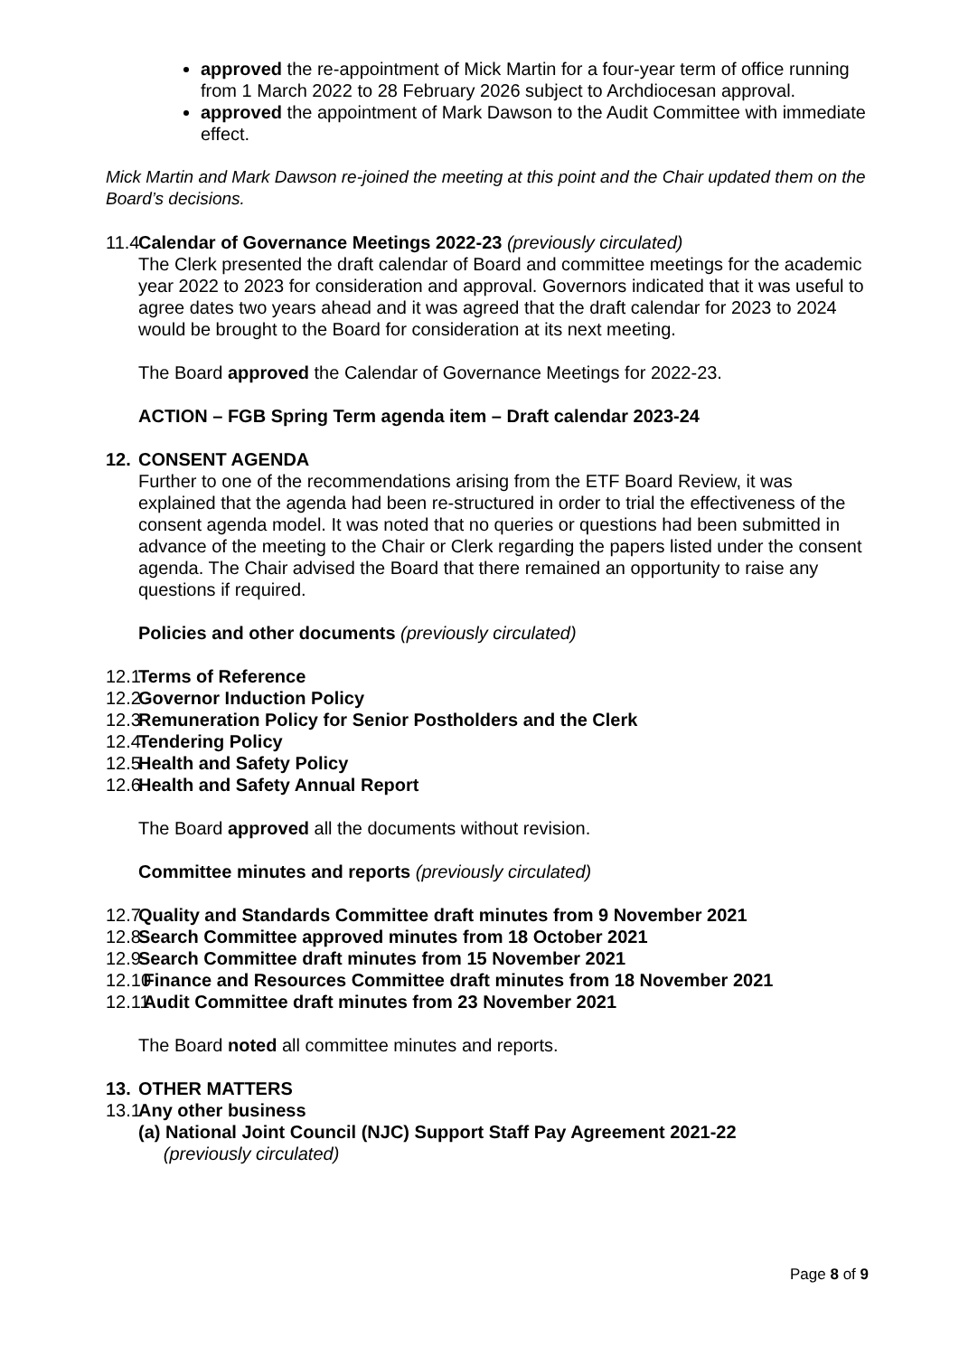approved the re-appointment of Mick Martin for a four-year term of office running from 1 March 2022 to 28 February 2026 subject to Archdiocesan approval.
approved the appointment of Mark Dawson to the Audit Committee with immediate effect.
Mick Martin and Mark Dawson re-joined the meeting at this point and the Chair updated them on the Board’s decisions.
11.4 Calendar of Governance Meetings 2022-23 (previously circulated)
The Clerk presented the draft calendar of Board and committee meetings for the academic year 2022 to 2023 for consideration and approval. Governors indicated that it was useful to agree dates two years ahead and it was agreed that the draft calendar for 2023 to 2024 would be brought to the Board for consideration at its next meeting.
The Board approved the Calendar of Governance Meetings for 2022-23.
ACTION – FGB Spring Term agenda item – Draft calendar 2023-24
12. CONSENT AGENDA
Further to one of the recommendations arising from the ETF Board Review, it was explained that the agenda had been re-structured in order to trial the effectiveness of the consent agenda model. It was noted that no queries or questions had been submitted in advance of the meeting to the Chair or Clerk regarding the papers listed under the consent agenda. The Chair advised the Board that there remained an opportunity to raise any questions if required.
Policies and other documents (previously circulated)
12.1 Terms of Reference
12.2 Governor Induction Policy
12.3 Remuneration Policy for Senior Postholders and the Clerk
12.4 Tendering Policy
12.5 Health and Safety Policy
12.6 Health and Safety Annual Report
The Board approved all the documents without revision.
Committee minutes and reports (previously circulated)
12.7 Quality and Standards Committee draft minutes from 9 November 2021
12.8 Search Committee approved minutes from 18 October 2021
12.9 Search Committee draft minutes from 15 November 2021
12.10 Finance and Resources Committee draft minutes from 18 November 2021
12.11 Audit Committee draft minutes from 23 November 2021
The Board noted all committee minutes and reports.
13. OTHER MATTERS
13.1 Any other business
(a) National Joint Council (NJC) Support Staff Pay Agreement 2021-22
(previously circulated)
Page 8 of 9